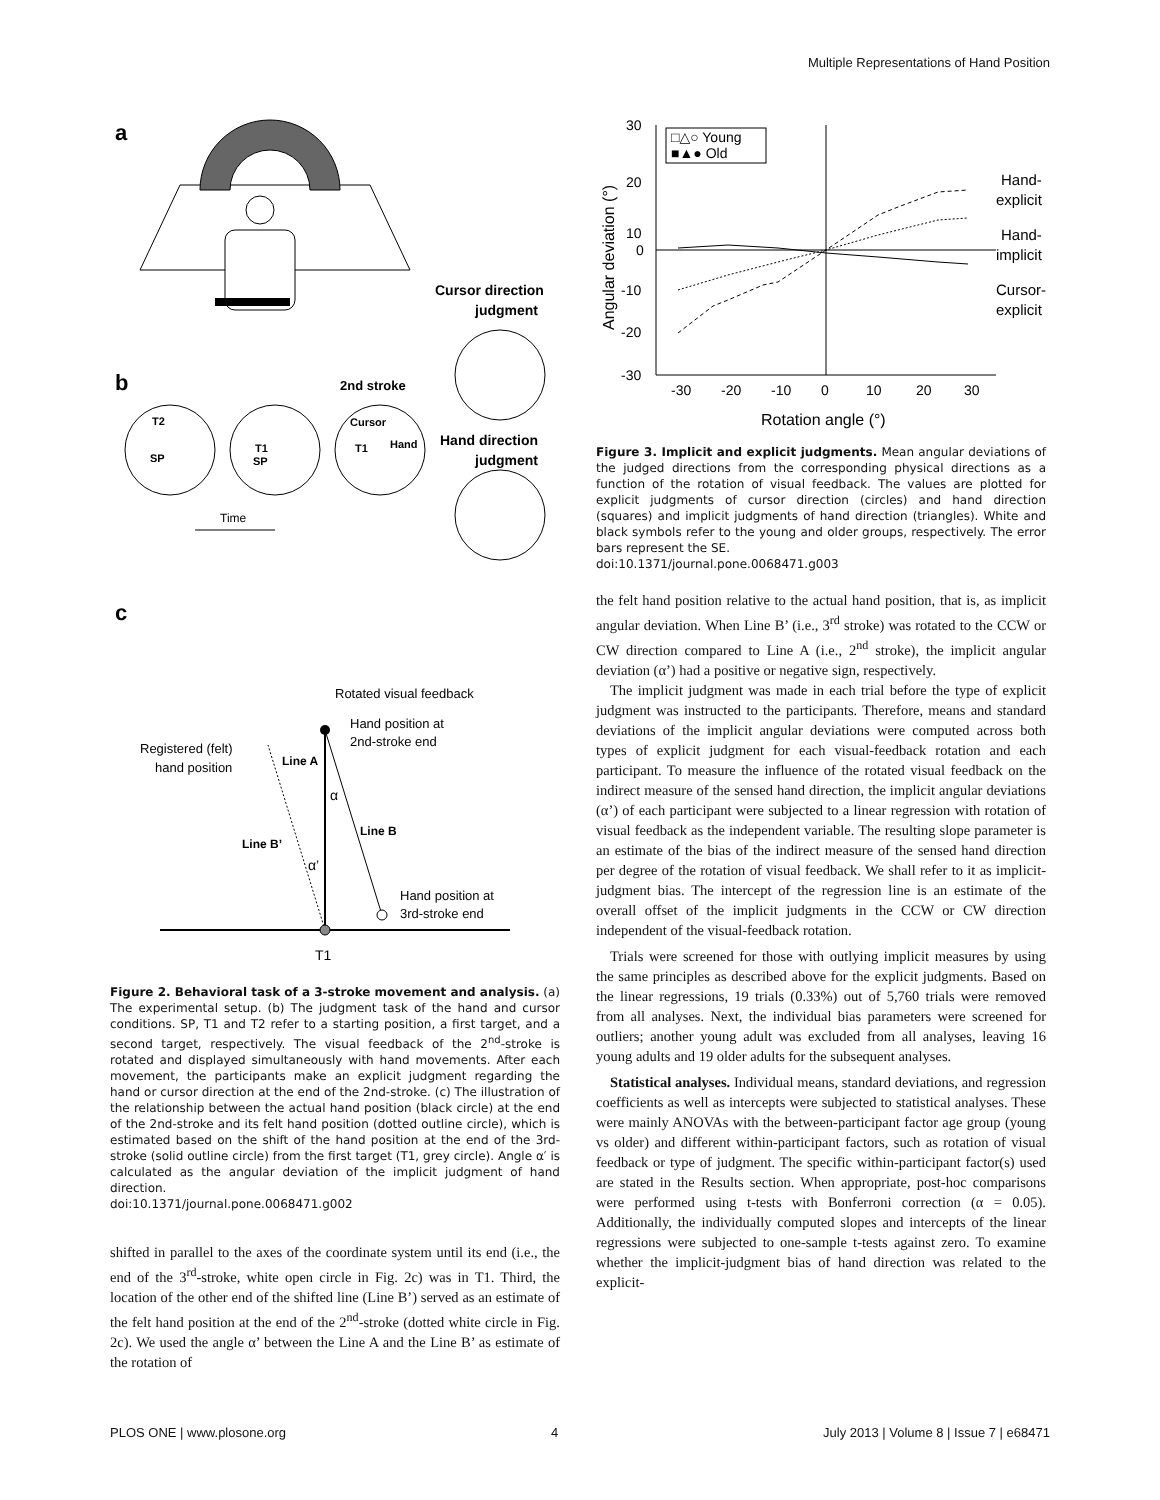Multiple Representations of Hand Position
a
b
T2
SP
T1
SP
Cursor
T1
Hand
2nd stroke
Cursor direction
judgment
Hand direction
judgment
Time
c
Rotated visual feedback
Hand position at
2nd-stroke end
Registered (felt)
hand position
Line A
Line B
Line B’
α
α’
Hand position at
3rd-stroke end
T1
Figure 2. Behavioral task of a 3-stroke movement and analysis. (a) The experimental setup. (b) The judgment task of the hand and cursor conditions. SP, T1 and T2 refer to a starting position, a first target, and a second target, respectively. The visual feedback of the 2<sup>nd</sup>-stroke is rotated and displayed simultaneously with hand movements. After each movement, the participants make an explicit judgment regarding the hand or cursor direction at the end of the 2nd-stroke. (c) The illustration of the relationship between the actual hand position (black circle) at the end of the 2nd-stroke and its felt hand position (dotted outline circle), which is estimated based on the shift of the hand position at the end of the 3rd-stroke (solid outline circle) from the first target (T1, grey circle). Angle α′ is calculated as the angular deviation of the implicit judgment of hand direction.
doi:10.1371/journal.pone.0068471.g002
shifted in parallel to the axes of the coordinate system until its end (i.e., the end of the 3<sup>rd</sup>-stroke, white open circle in Fig. 2c) was in T1. Third, the location of the other end of the shifted line (Line B’) served as an estimate of the felt hand position at the end of the 2<sup>nd</sup>-stroke (dotted white circle in Fig. 2c). We used the angle α’ between the Line A and the Line B’ as estimate of the rotation of
30
20
10
0
-10
-20
-30
-30
-20
-10
0
10
20
30
Rotation angle (°)
Angular deviation (°)
□△○ Young
■▲● Old
Hand-
explicit
Hand-
implicit
Cursor-
explicit
Figure 3. Implicit and explicit judgments. Mean angular deviations of the judged directions from the corresponding physical directions as a function of the rotation of visual feedback. The values are plotted for explicit judgments of cursor direction (circles) and hand direction (squares) and implicit judgments of hand direction (triangles). White and black symbols refer to the young and older groups, respectively. The error bars represent the SE.
doi:10.1371/journal.pone.0068471.g003
the felt hand position relative to the actual hand position, that is, as implicit angular deviation. When Line B’ (i.e., 3<sup>rd</sup> stroke) was rotated to the CCW or CW direction compared to Line A (i.e., 2<sup>nd</sup> stroke), the implicit angular deviation (α’) had a positive or negative sign, respectively.
The implicit judgment was made in each trial before the type of explicit judgment was instructed to the participants. Therefore, means and standard deviations of the implicit angular deviations were computed across both types of explicit judgment for each visual-feedback rotation and each participant. To measure the influence of the rotated visual feedback on the indirect measure of the sensed hand direction, the implicit angular deviations (α’) of each participant were subjected to a linear regression with rotation of visual feedback as the independent variable. The resulting slope parameter is an estimate of the bias of the indirect measure of the sensed hand direction per degree of the rotation of visual feedback. We shall refer to it as implicit-judgment bias. The intercept of the regression line is an estimate of the overall offset of the implicit judgments in the CCW or CW direction independent of the visual-feedback rotation.
Trials were screened for those with outlying implicit measures by using the same principles as described above for the explicit judgments. Based on the linear regressions, 19 trials (0.33%) out of 5,760 trials were removed from all analyses. Next, the individual bias parameters were screened for outliers; another young adult was excluded from all analyses, leaving 16 young adults and 19 older adults for the subsequent analyses.
Statistical analyses. Individual means, standard deviations, and regression coefficients as well as intercepts were subjected to statistical analyses. These were mainly ANOVAs with the between-participant factor age group (young vs older) and different within-participant factors, such as rotation of visual feedback or type of judgment. The specific within-participant factor(s) used are stated in the Results section. When appropriate, post-hoc comparisons were performed using t-tests with Bonferroni correction (α = 0.05). Additionally, the individually computed slopes and intercepts of the linear regressions were subjected to one-sample t-tests against zero. To examine whether the implicit-judgment bias of hand direction was related to the explicit-
PLOS ONE | www.plosone.org 4 July 2013 | Volume 8 | Issue 7 | e68471